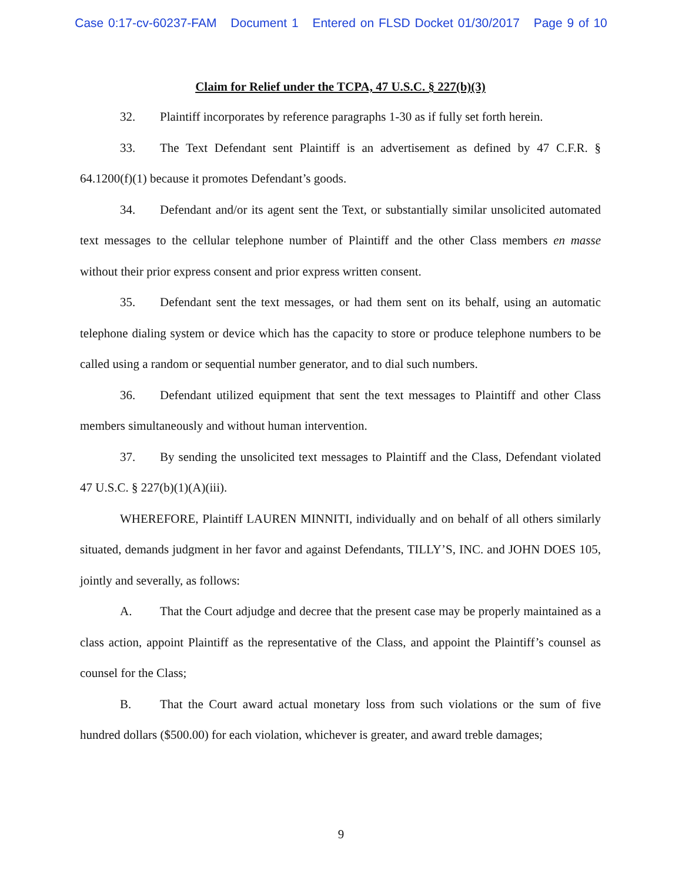Case 0:17-cv-60237-FAM Document 1 Entered on FLSD Docket 01/30/2017 Page 9 of 10
Claim for Relief under the TCPA, 47 U.S.C. § 227(b)(3)
32. Plaintiff incorporates by reference paragraphs 1-30 as if fully set forth herein.
33. The Text Defendant sent Plaintiff is an advertisement as defined by 47 C.F.R. § 64.1200(f)(1) because it promotes Defendant’s goods.
34. Defendant and/or its agent sent the Text, or substantially similar unsolicited automated text messages to the cellular telephone number of Plaintiff and the other Class members en masse without their prior express consent and prior express written consent.
35. Defendant sent the text messages, or had them sent on its behalf, using an automatic telephone dialing system or device which has the capacity to store or produce telephone numbers to be called using a random or sequential number generator, and to dial such numbers.
36. Defendant utilized equipment that sent the text messages to Plaintiff and other Class members simultaneously and without human intervention.
37. By sending the unsolicited text messages to Plaintiff and the Class, Defendant violated 47 U.S.C. § 227(b)(1)(A)(iii).
WHEREFORE, Plaintiff LAUREN MINNITI, individually and on behalf of all others similarly situated, demands judgment in her favor and against Defendants, TILLY’S, INC. and JOHN DOES 105, jointly and severally, as follows:
A. That the Court adjudge and decree that the present case may be properly maintained as a class action, appoint Plaintiff as the representative of the Class, and appoint the Plaintiff’s counsel as counsel for the Class;
B. That the Court award actual monetary loss from such violations or the sum of five hundred dollars ($500.00) for each violation, whichever is greater, and award treble damages;
9